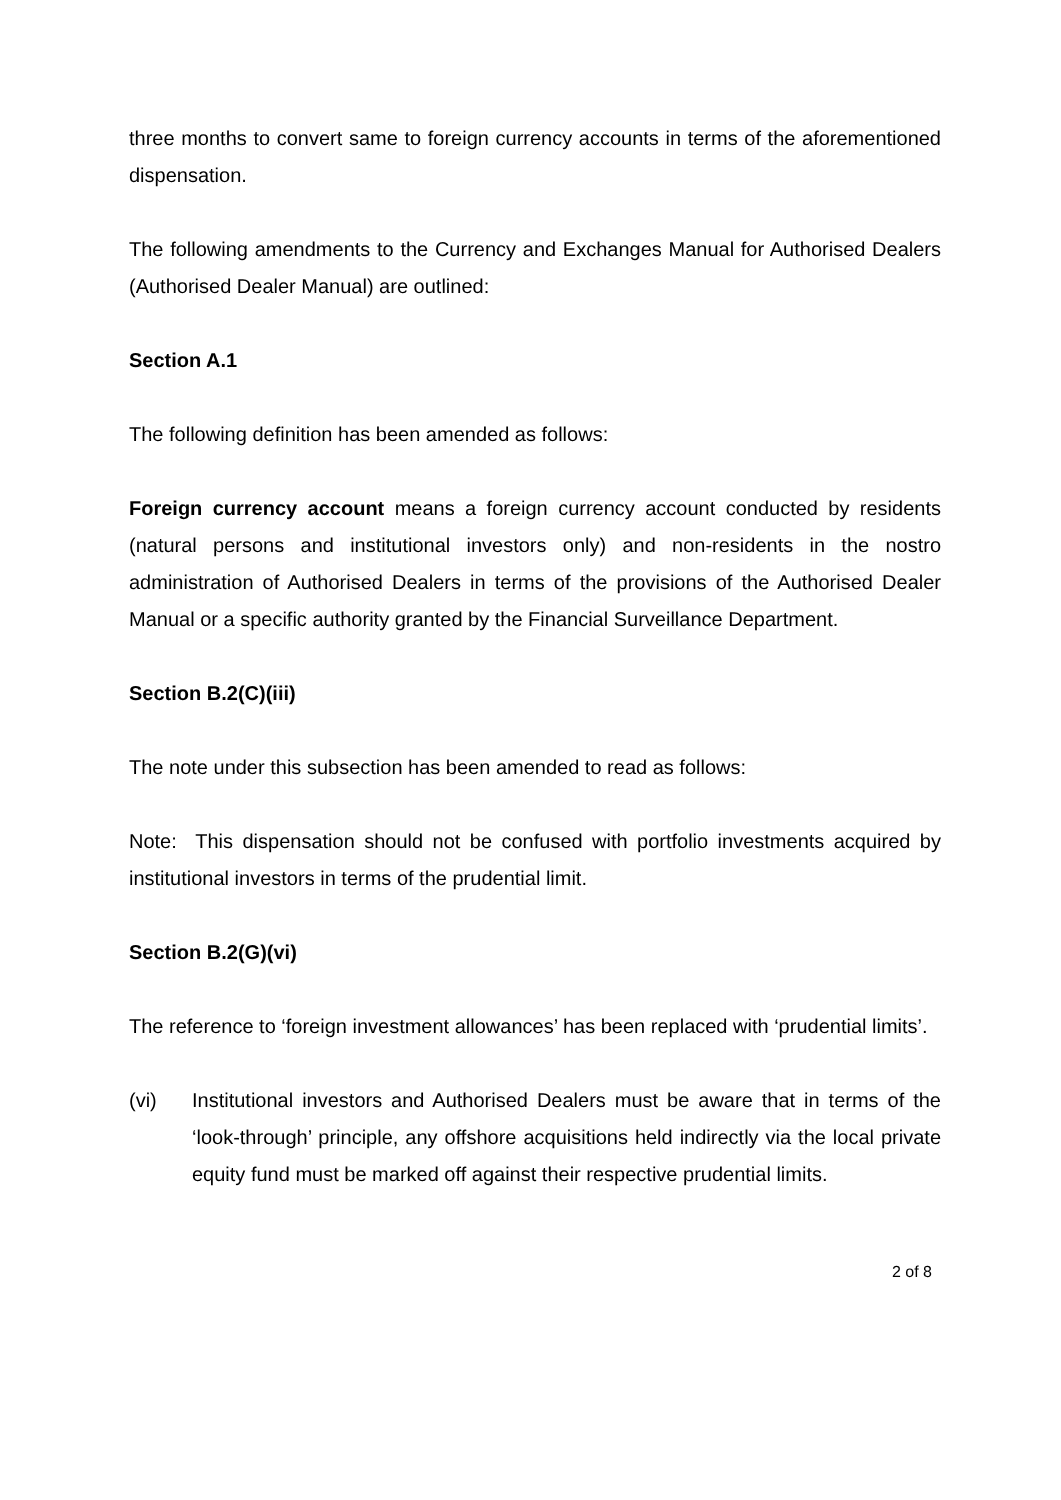three months to convert same to foreign currency accounts in terms of the aforementioned dispensation.
The following amendments to the Currency and Exchanges Manual for Authorised Dealers (Authorised Dealer Manual) are outlined:
Section A.1
The following definition has been amended as follows:
Foreign currency account means a foreign currency account conducted by residents (natural persons and institutional investors only) and non-residents in the nostro administration of Authorised Dealers in terms of the provisions of the Authorised Dealer Manual or a specific authority granted by the Financial Surveillance Department.
Section B.2(C)(iii)
The note under this subsection has been amended to read as follows:
Note: This dispensation should not be confused with portfolio investments acquired by institutional investors in terms of the prudential limit.
Section B.2(G)(vi)
The reference to ‘foreign investment allowances’ has been replaced with ‘prudential limits’.
(vi) Institutional investors and Authorised Dealers must be aware that in terms of the ‘look-through’ principle, any offshore acquisitions held indirectly via the local private equity fund must be marked off against their respective prudential limits.
2 of 8